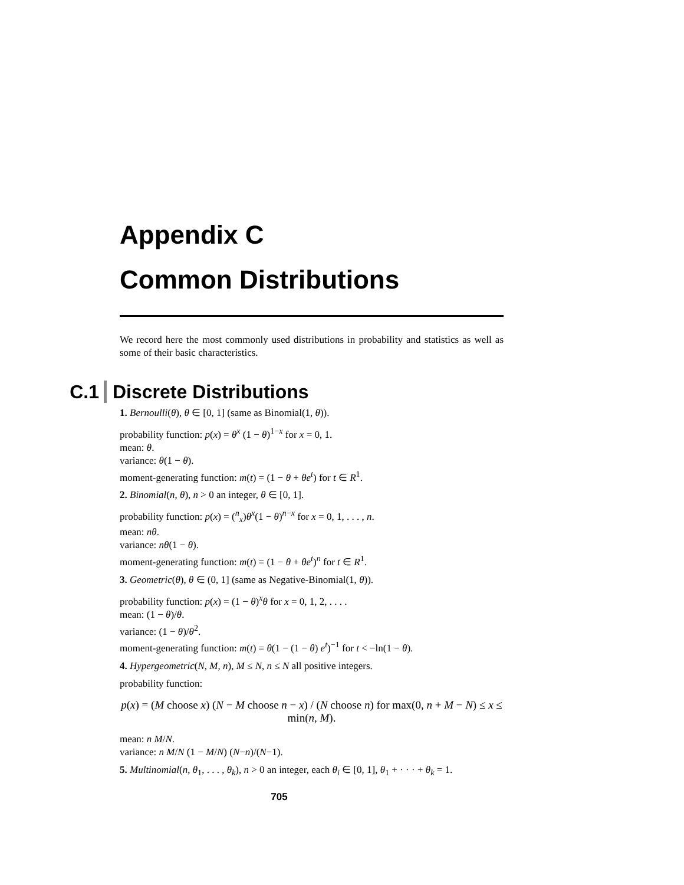Appendix C
Common Distributions
We record here the most commonly used distributions in probability and statistics as well as some of their basic characteristics.
C.1 Discrete Distributions
1. Bernoulli(θ), θ ∈ [0, 1] (same as Binomial(1, θ)).
probability function: p(x) = θ<sup>x</sup> (1 − θ)<sup>1−x</sup> for x = 0, 1.
mean: θ.
variance: θ(1 − θ).
moment-generating function: m(t) = (1 − θ + θe<sup>t</sup>) for t ∈ R<sup>1</sup>.
2. Binomial(n, θ), n > 0 an integer, θ ∈ [0, 1].
probability function: p(x) = (<sup>n</sup><sub>x</sub>)θ<sup>x</sup>(1 − θ)<sup>n−x</sup> for x = 0, 1, . . . , n.
mean: nθ.
variance: nθ(1 − θ).
moment-generating function: m(t) = (1 − θ + θe<sup>t</sup>)<sup>n</sup> for t ∈ R<sup>1</sup>.
3. Geometric(θ), θ ∈ (0, 1] (same as Negative-Binomial(1, θ)).
probability function: p(x) = (1 − θ)<sup>x</sup>θ for x = 0, 1, 2, . . . .
mean: (1 − θ)/θ.
variance: (1 − θ)/θ<sup>2</sup>.
moment-generating function: m(t) = θ(1 − (1 − θ) e<sup>t</sup>)<sup>−1</sup> for t < −ln(1 − θ).
4. Hypergeometric(N, M, n), M ≤ N, n ≤ N all positive integers.
probability function:
p(x) = (M choose x) (N − M choose n − x) / (N choose n) for max(0, n + M − N) ≤ x ≤ min(n, M).
mean: n M/N.
variance: n M/N (1 − M/N) (N−n)/(N−1).
5. Multinomial(n, θ<sub>1</sub>, . . . , θ<sub>k</sub>), n > 0 an integer, each θ<sub>i</sub> ∈ [0, 1], θ<sub>1</sub> + · · · + θ<sub>k</sub> = 1.
705